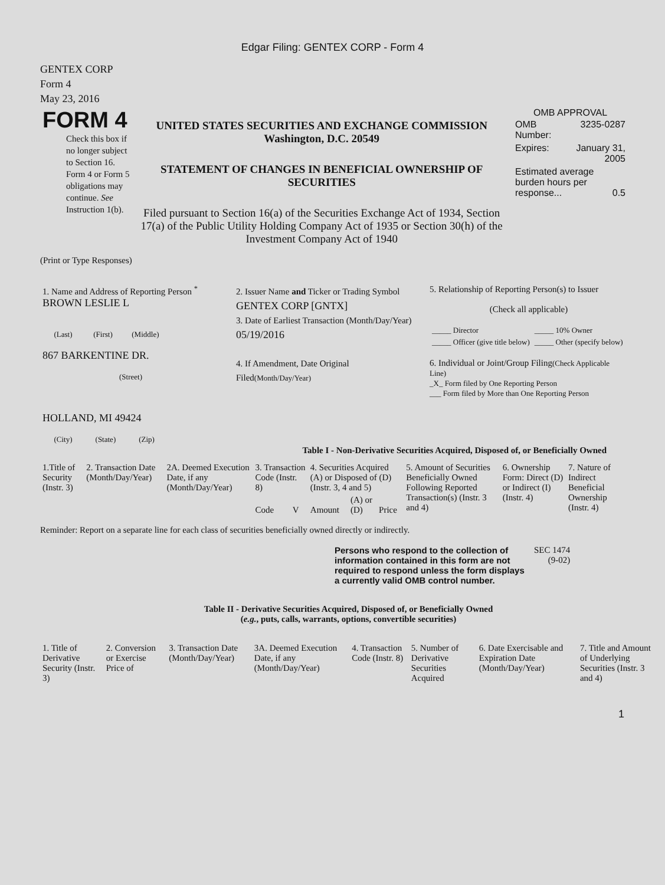Edgar Filing: GENTEX CORP - Form 4
GENTEX CORP
Form 4
May 23, 2016
| FORM 4 Check this box if no longer subject to Section 16. Form 4 or Form 5 obligations may continue. See Instruction 1(b). | UNITED STATES SECURITIES AND EXCHANGE COMMISSION Washington, D.C. 20549 STATEMENT OF CHANGES IN BENEFICIAL OWNERSHIP OF SECURITIES Filed pursuant to Section 16(a) of the Securities Exchange Act of 1934, Section 17(a) of the Public Utility Holding Company Act of 1935 or Section 30(h) of the Investment Company Act of 1940 | OMB APPROVAL / OMB Number: / 3235-0287 / / Expires: / January 31, 2005 / / Estimated average burden hours per response... 0.5 / / |
(Print or Type Responses)
| 1. Name and Address of Reporting Person <sup>*</sup> BROWN LESLIE L (Last) (First) (Middle) 867 BARKENTINE DR. (Street) HOLLAND, MI 49424 (City) (State) (Zip) | 2. Issuer Name and Ticker or Trading Symbol GENTEX CORP [GNTX] 3. Date of Earliest Transaction (Month/Day/Year) 05/19/2016 4. If Amendment, Date Original Filed (Month/Day/Year) | 5. Relationship of Reporting Person(s) to Issuer (Check all applicable) / _____ Director / _____ 10% Owner / / _____ Officer (give title below) / _____ Other (specify below) / 6. Individual or Joint/Group Filing (Check Applicable Line) _X_ Form filed by One Reporting Person ___ Form filed by More than One Reporting Person |
Table I - Non-Derivative Securities Acquired, Disposed of, or Beneficially Owned
| 1.Title of Security (Instr. 3) | 2. Transaction Date (Month/Day/Year) | 2A. Deemed Execution Date, if any (Month/Day/Year) | 3. Transaction Code (Instr. 8) | | 4. Securities Acquired (A) or Disposed of (D) (Instr. 3, 4 and 5) | | | 5. Amount of Securities Beneficially Owned Following Reported Transaction(s) (Instr. 3 and 4) | 6. Ownership Form: Direct (D) or Indirect (I) (Instr. 4) | 7. Nature of Indirect Beneficial Ownership (Instr. 4) |
| --- | --- | --- | --- | --- | --- | --- | --- | --- | --- | --- |
| | | | Code | V | Amount | (A) or (D) | Price | | | |
Reminder: Report on a separate line for each class of securities beneficially owned directly or indirectly.
| Persons who respond to the collection of information contained in this form are not required to respond unless the form displays a currently valid OMB control number. | SEC 1474 (9-02) |
Table II - Derivative Securities Acquired, Disposed of, or Beneficially Owned
(e.g., puts, calls, warrants, options, convertible securities)
| 1. Title of Derivative Security (Instr. 3) | 2. Conversion or Exercise Price of | 3. Transaction Date (Month/Day/Year) | 3A. Deemed Execution Date, if any (Month/Day/Year) | 4. Transaction Code (Instr. 8) | 5. Number of Derivative Securities Acquired | 6. Date Exercisable and Expiration Date (Month/Day/Year) | 7. Title and Amount of Underlying Securities (Instr. 3 and 4) |
| --- | --- | --- | --- | --- | --- | --- | --- |
1